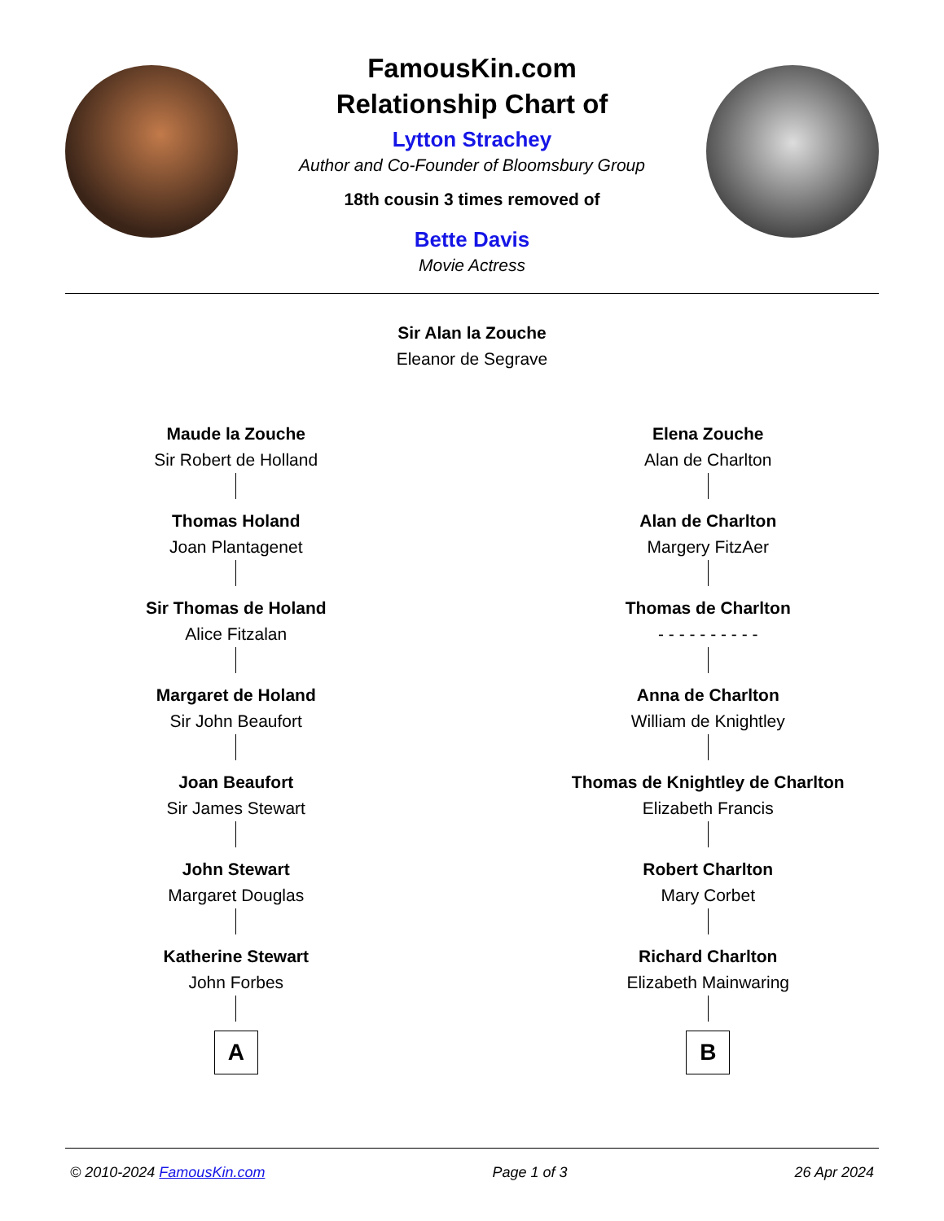FamousKin.com
Relationship Chart of
Lytton Strachey
Author and Co-Founder of Bloomsbury Group
18th cousin 3 times removed of
Bette Davis
Movie Actress
Sir Alan la Zouche
Eleanor de Segrave
Maude la Zouche
Sir Robert de Holland
Thomas Holand
Joan Plantagenet
Sir Thomas de Holand
Alice Fitzalan
Margaret de Holand
Sir John Beaufort
Joan Beaufort
Sir James Stewart
John Stewart
Margaret Douglas
Katherine Stewart
John Forbes
A
Elena Zouche
Alan de Charlton
Alan de Charlton
Margery FitzAer
Thomas de Charlton
- - - - - - - - - -
Anna de Charlton
William de Knightley
Thomas de Knightley de Charlton
Elizabeth Francis
Robert Charlton
Mary Corbet
Richard Charlton
Elizabeth Mainwaring
B
© 2010-2024 FamousKin.com Page 1 of 3 26 Apr 2024